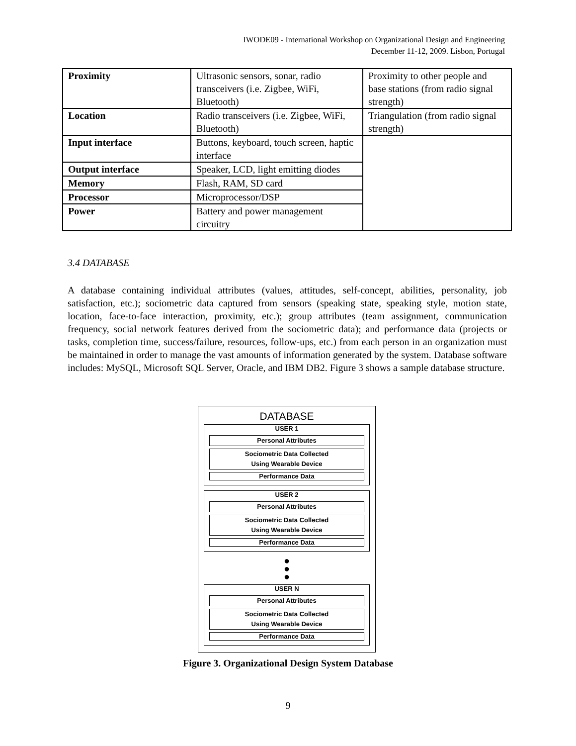IWODE09 - International Workshop on Organizational Design and Engineering
December 11-12, 2009. Lisbon, Portugal
| Proximity | Ultrasonic sensors, sonar, radio transceivers (i.e. Zigbee, WiFi, Bluetooth) | Proximity to other people and base stations (from radio signal strength) |
| Location | Radio transceivers (i.e. Zigbee, WiFi, Bluetooth) | Triangulation (from radio signal strength) |
| Input interface | Buttons, keyboard, touch screen, haptic interface | |
| Output interface | Speaker, LCD, light emitting diodes | |
| Memory | Flash, RAM, SD card | |
| Processor | Microprocessor/DSP | |
| Power | Battery and power management circuitry | |
3.4 DATABASE
A database containing individual attributes (values, attitudes, self-concept, abilities, personality, job satisfaction, etc.); sociometric data captured from sensors (speaking state, speaking style, motion state, location, face-to-face interaction, proximity, etc.); group attributes (team assignment, communication frequency, social network features derived from the sociometric data); and performance data (projects or tasks, completion time, success/failure, resources, follow-ups, etc.) from each person in an organization must be maintained in order to manage the vast amounts of information generated by the system. Database software includes: MySQL, Microsoft SQL Server, Oracle, and IBM DB2. Figure 3 shows a sample database structure.
DATABASE
USER 1
Personal Attributes
Sociometric Data Collected
Using Wearable Device
Performance Data
USER 2
Personal Attributes
Sociometric Data Collected
Using Wearable Device
Performance Data
●
●
●
USER N
Personal Attributes
Sociometric Data Collected
Using Wearable Device
Performance Data
Figure 3. Organizational Design System Database
9